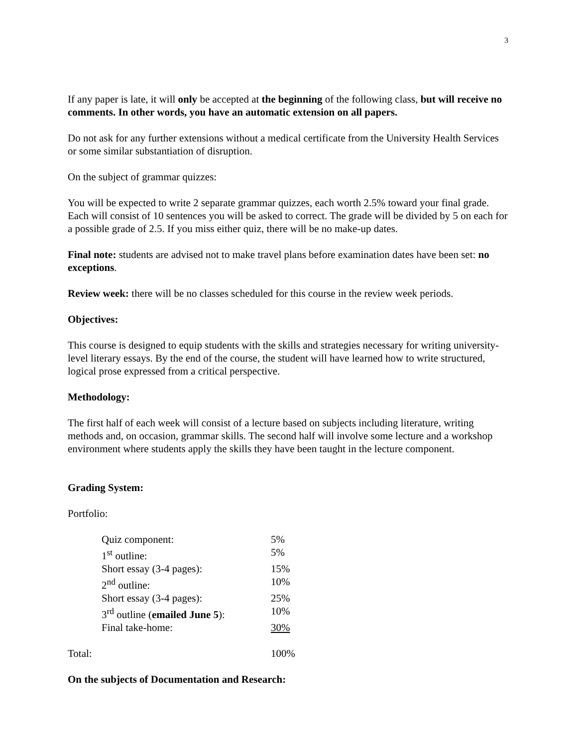3
If any paper is late, it will only be accepted at the beginning of the following class, but will receive no comments. In other words, you have an automatic extension on all papers.
Do not ask for any further extensions without a medical certificate from the University Health Services or some similar substantiation of disruption.
On the subject of grammar quizzes:
You will be expected to write 2 separate grammar quizzes, each worth 2.5% toward your final grade. Each will consist of 10 sentences you will be asked to correct. The grade will be divided by 5 on each for a possible grade of 2.5. If you miss either quiz, there will be no make-up dates.
Final note: students are advised not to make travel plans before examination dates have been set: no exceptions.
Review week: there will be no classes scheduled for this course in the review week periods.
Objectives:
This course is designed to equip students with the skills and strategies necessary for writing university-level literary essays. By the end of the course, the student will have learned how to write structured, logical prose expressed from a critical perspective.
Methodology:
The first half of each week will consist of a lecture based on subjects including literature, writing methods and, on occasion, grammar skills. The second half will involve some lecture and a workshop environment where students apply the skills they have been taught in the lecture component.
Grading System:
Portfolio:
| Quiz component: | 5% |
| 1<sup>st</sup> outline: | 5% |
| Short essay (3-4 pages): | 15% |
| 2<sup>nd</sup> outline: | 10% |
| Short essay (3-4 pages): | 25% |
| 3<sup>rd</sup> outline ( emailed June 5 ): | 10% |
| Final take-home: | 30% |
| Total: | 100% |
On the subjects of Documentation and Research: